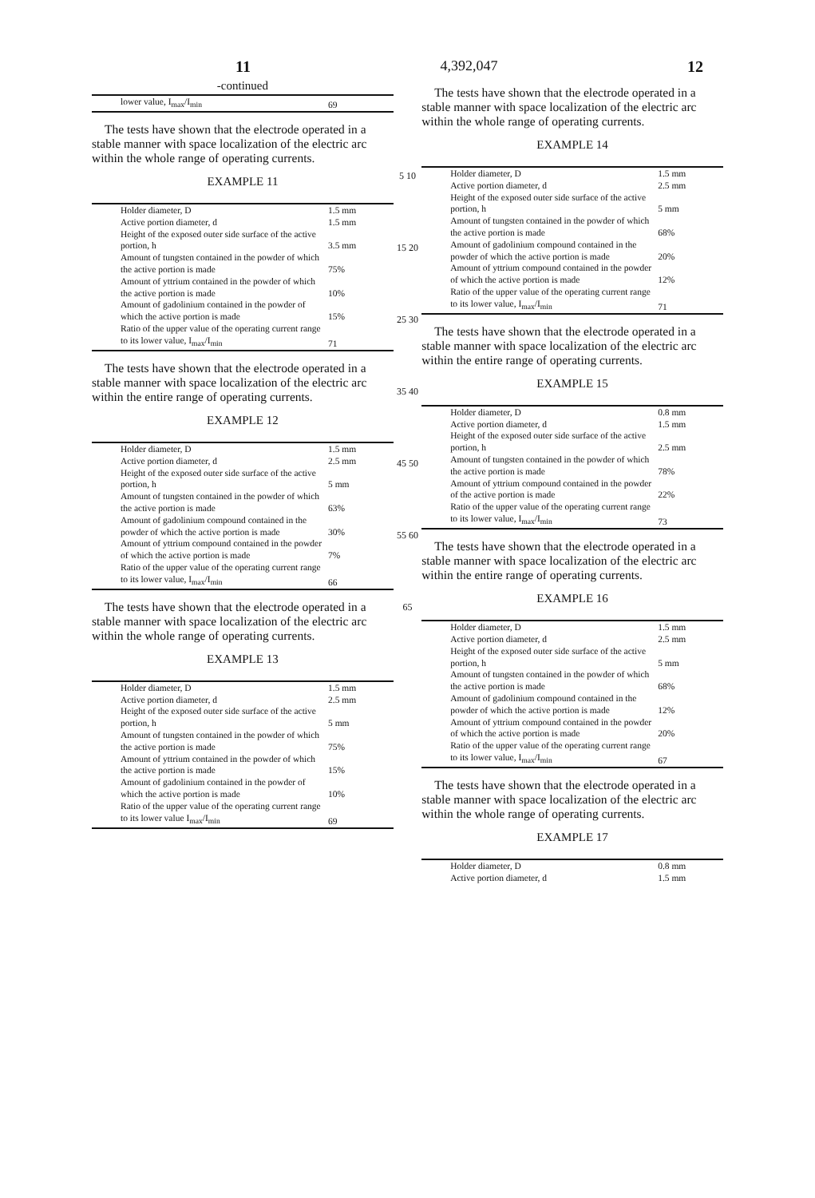11 4,392,047 12
-continued
| lower value, I<sub>max</sub>/I<sub>min</sub> | 69 |
The tests have shown that the electrode operated in a stable manner with space localization of the electric arc within the whole range of operating currents.
EXAMPLE 11
| Holder diameter, D | 1.5 mm |
| Active portion diameter, d | 1.5 mm |
| Height of the exposed outer side surface of the active portion, h | 3.5 mm |
| Amount of tungsten contained in the powder of which the active portion is made | 75% |
| Amount of yttrium contained in the powder of which the active portion is made | 10% |
| Amount of gadolinium contained in the powder of which the active portion is made | 15% |
| Ratio of the upper value of the operating current range to its lower value, I<sub>max</sub>/I<sub>min</sub> | 71 |
The tests have shown that the electrode operated in a stable manner with space localization of the electric arc within the entire range of operating currents.
EXAMPLE 12
| Holder diameter, D | 1.5 mm |
| Active portion diameter, d | 2.5 mm |
| Height of the exposed outer side surface of the active portion, h | 5 mm |
| Amount of tungsten contained in the powder of which the active portion is made | 63% |
| Amount of gadolinium compound contained in the powder of which the active portion is made | 30% |
| Amount of yttrium compound contained in the powder of which the active portion is made | 7% |
| Ratio of the upper value of the operating current range to its lower value, I<sub>max</sub>/I<sub>min</sub> | 66 |
The tests have shown that the electrode operated in a stable manner with space localization of the electric arc within the whole range of operating currents.
EXAMPLE 13
| Holder diameter, D | 1.5 mm |
| Active portion diameter, d | 2.5 mm |
| Height of the exposed outer side surface of the active portion, h | 5 mm |
| Amount of tungsten contained in the powder of which the active portion is made | 75% |
| Amount of yttrium contained in the powder of which the active portion is made | 15% |
| Amount of gadolinium contained in the powder of which the active portion is made | 10% |
| Ratio of the upper value of the operating current range to its lower value I<sub>max</sub>/I<sub>min</sub> | 69 |
5 10
15 20
25 30
35 40
45 50
55 60
65
The tests have shown that the electrode operated in a stable manner with space localization of the electric arc within the whole range of operating currents.
EXAMPLE 14
| Holder diameter, D | 1.5 mm |
| Active portion diameter, d | 2.5 mm |
| Height of the exposed outer side surface of the active portion, h | 5 mm |
| Amount of tungsten contained in the powder of which the active portion is made | 68% |
| Amount of gadolinium compound contained in the powder of which the active portion is made | 20% |
| Amount of yttrium compound contained in the powder of which the active portion is made | 12% |
| Ratio of the upper value of the operating current range to its lower value, I<sub>max</sub>/I<sub>min</sub> | 71 |
The tests have shown that the electrode operated in a stable manner with space localization of the electric arc within the entire range of operating currents.
EXAMPLE 15
| Holder diameter, D | 0.8 mm |
| Active portion diameter, d | 1.5 mm |
| Height of the exposed outer side surface of the active portion, h | 2.5 mm |
| Amount of tungsten contained in the powder of which the active portion is made | 78% |
| Amount of yttrium compound contained in the powder of the active portion is made | 22% |
| Ratio of the upper value of the operating current range to its lower value, I<sub>max</sub>/I<sub>min</sub> | 73 |
The tests have shown that the electrode operated in a stable manner with space localization of the electric arc within the entire range of operating currents.
EXAMPLE 16
| Holder diameter, D | 1.5 mm |
| Active portion diameter, d | 2.5 mm |
| Height of the exposed outer side surface of the active portion, h | 5 mm |
| Amount of tungsten contained in the powder of which the active portion is made | 68% |
| Amount of gadolinium compound contained in the powder of which the active portion is made | 12% |
| Amount of yttrium compound contained in the powder of which the active portion is made | 20% |
| Ratio of the upper value of the operating current range to its lower value, I<sub>max</sub>/I<sub>min</sub> | 67 |
The tests have shown that the electrode operated in a stable manner with space localization of the electric arc within the whole range of operating currents.
EXAMPLE 17
| Holder diameter, D | 0.8 mm |
| Active portion diameter, d | 1.5 mm |